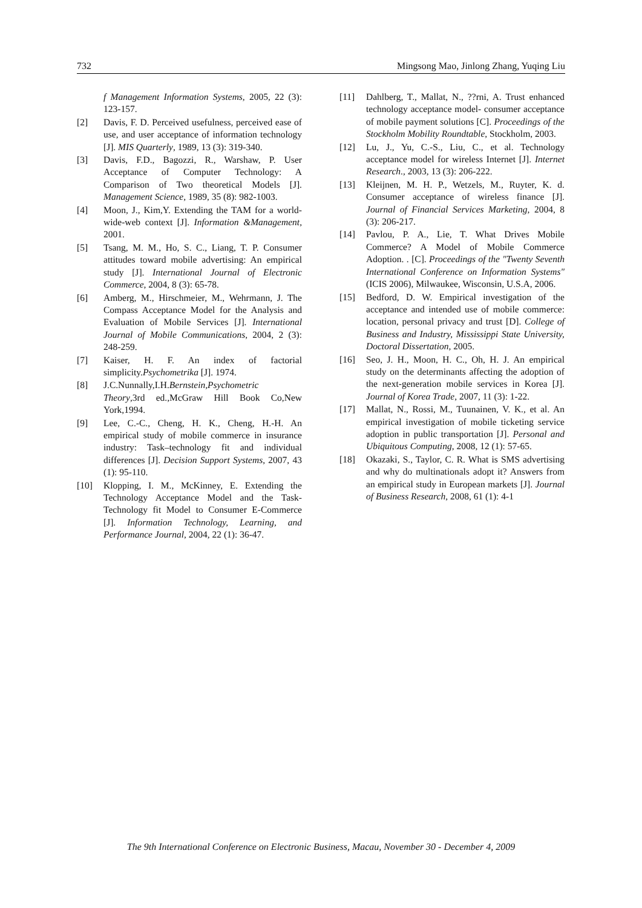732 Mingsong Mao, Jinlong Zhang, Yuqing Liu
f Management Information Systems, 2005, 22 (3): 123-157.
[2] Davis, F. D. Perceived usefulness, perceived ease of use, and user acceptance of information technology [J]. MIS Quarterly, 1989, 13 (3): 319-340.
[3] Davis, F.D., Bagozzi, R., Warshaw, P. User Acceptance of Computer Technology: A Comparison of Two theoretical Models [J]. Management Science, 1989, 35 (8): 982-1003.
[4] Moon, J., Kim,Y. Extending the TAM for a world-wide-web context [J]. Information &Management, 2001.
[5] Tsang, M. M., Ho, S. C., Liang, T. P. Consumer attitudes toward mobile advertising: An empirical study [J]. International Journal of Electronic Commerce, 2004, 8 (3): 65-78.
[6] Amberg, M., Hirschmeier, M., Wehrmann, J. The Compass Acceptance Model for the Analysis and Evaluation of Mobile Services [J]. International Journal of Mobile Communications, 2004, 2 (3): 248-259.
[7] Kaiser, H. F. An index of factorial simplicity.Psychometrika [J]. 1974.
[8] J.C.Nunnally,I.H.Bernstein,Psychometric Theory,3rd ed.,McGraw Hill Book Co,New York,1994.
[9] Lee, C.-C., Cheng, H. K., Cheng, H.-H. An empirical study of mobile commerce in insurance industry: Task–technology fit and individual differences [J]. Decision Support Systems, 2007, 43 (1): 95-110.
[10] Klopping, I. M., McKinney, E. Extending the Technology Acceptance Model and the Task-Technology fit Model to Consumer E-Commerce [J]. Information Technology, Learning, and Performance Journal, 2004, 22 (1): 36-47.
[11] Dahlberg, T., Mallat, N., ??rni, A. Trust enhanced technology acceptance model- consumer acceptance of mobile payment solutions [C]. Proceedings of the Stockholm Mobility Roundtable, Stockholm, 2003.
[12] Lu, J., Yu, C.-S., Liu, C., et al. Technology acceptance model for wireless Internet [J]. Internet Research., 2003, 13 (3): 206-222.
[13] Kleijnen, M. H. P., Wetzels, M., Ruyter, K. d. Consumer acceptance of wireless finance [J]. Journal of Financial Services Marketing, 2004, 8 (3): 206-217.
[14] Pavlou, P. A., Lie, T. What Drives Mobile Commerce? A Model of Mobile Commerce Adoption. . [C]. Proceedings of the "Twenty Seventh International Conference on Information Systems" (ICIS 2006), Milwaukee, Wisconsin, U.S.A, 2006.
[15] Bedford, D. W. Empirical investigation of the acceptance and intended use of mobile commerce: location, personal privacy and trust [D]. College of Business and Industry, Mississippi State University, Doctoral Dissertation, 2005.
[16] Seo, J. H., Moon, H. C., Oh, H. J. An empirical study on the determinants affecting the adoption of the next-generation mobile services in Korea [J]. Journal of Korea Trade, 2007, 11 (3): 1-22.
[17] Mallat, N., Rossi, M., Tuunainen, V. K., et al. An empirical investigation of mobile ticketing service adoption in public transportation [J]. Personal and Ubiquitous Computing, 2008, 12 (1): 57-65.
[18] Okazaki, S., Taylor, C. R. What is SMS advertising and why do multinationals adopt it? Answers from an empirical study in European markets [J]. Journal of Business Research, 2008, 61 (1): 4-1
The 9th International Conference on Electronic Business, Macau, November 30 - December 4, 2009